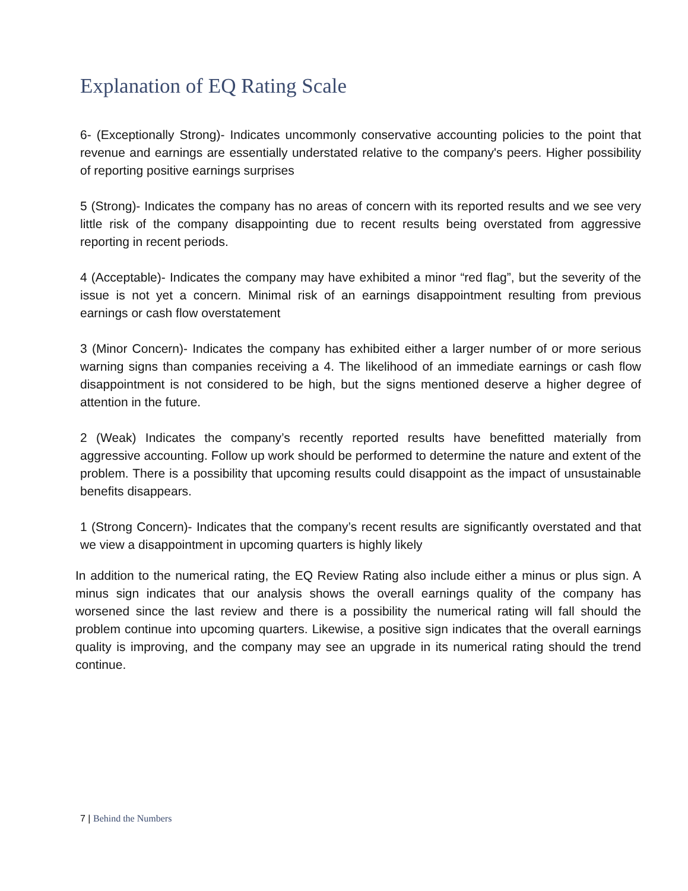Explanation of EQ Rating Scale
6- (Exceptionally Strong)- Indicates uncommonly conservative accounting policies to the point that revenue and earnings are essentially understated relative to the company's peers. Higher possibility of reporting positive earnings surprises
5 (Strong)- Indicates the company has no areas of concern with its reported results and we see very little risk of the company disappointing due to recent results being overstated from aggressive reporting in recent periods.
4 (Acceptable)- Indicates the company may have exhibited a minor “red flag”, but the severity of the issue is not yet a concern. Minimal risk of an earnings disappointment resulting from previous earnings or cash flow overstatement
3 (Minor Concern)- Indicates the company has exhibited either a larger number of or more serious warning signs than companies receiving a 4. The likelihood of an immediate earnings or cash flow disappointment is not considered to be high, but the signs mentioned deserve a higher degree of attention in the future.
2 (Weak) Indicates the company’s recently reported results have benefitted materially from aggressive accounting. Follow up work should be performed to determine the nature and extent of the problem. There is a possibility that upcoming results could disappoint as the impact of unsustainable benefits disappears.
1 (Strong Concern)- Indicates that the company’s recent results are significantly overstated and that we view a disappointment in upcoming quarters is highly likely
In addition to the numerical rating, the EQ Review Rating also include either a minus or plus sign. A minus sign indicates that our analysis shows the overall earnings quality of the company has worsened since the last review and there is a possibility the numerical rating will fall should the problem continue into upcoming quarters. Likewise, a positive sign indicates that the overall earnings quality is improving, and the company may see an upgrade in its numerical rating should the trend continue.
7 | Behind the Numbers